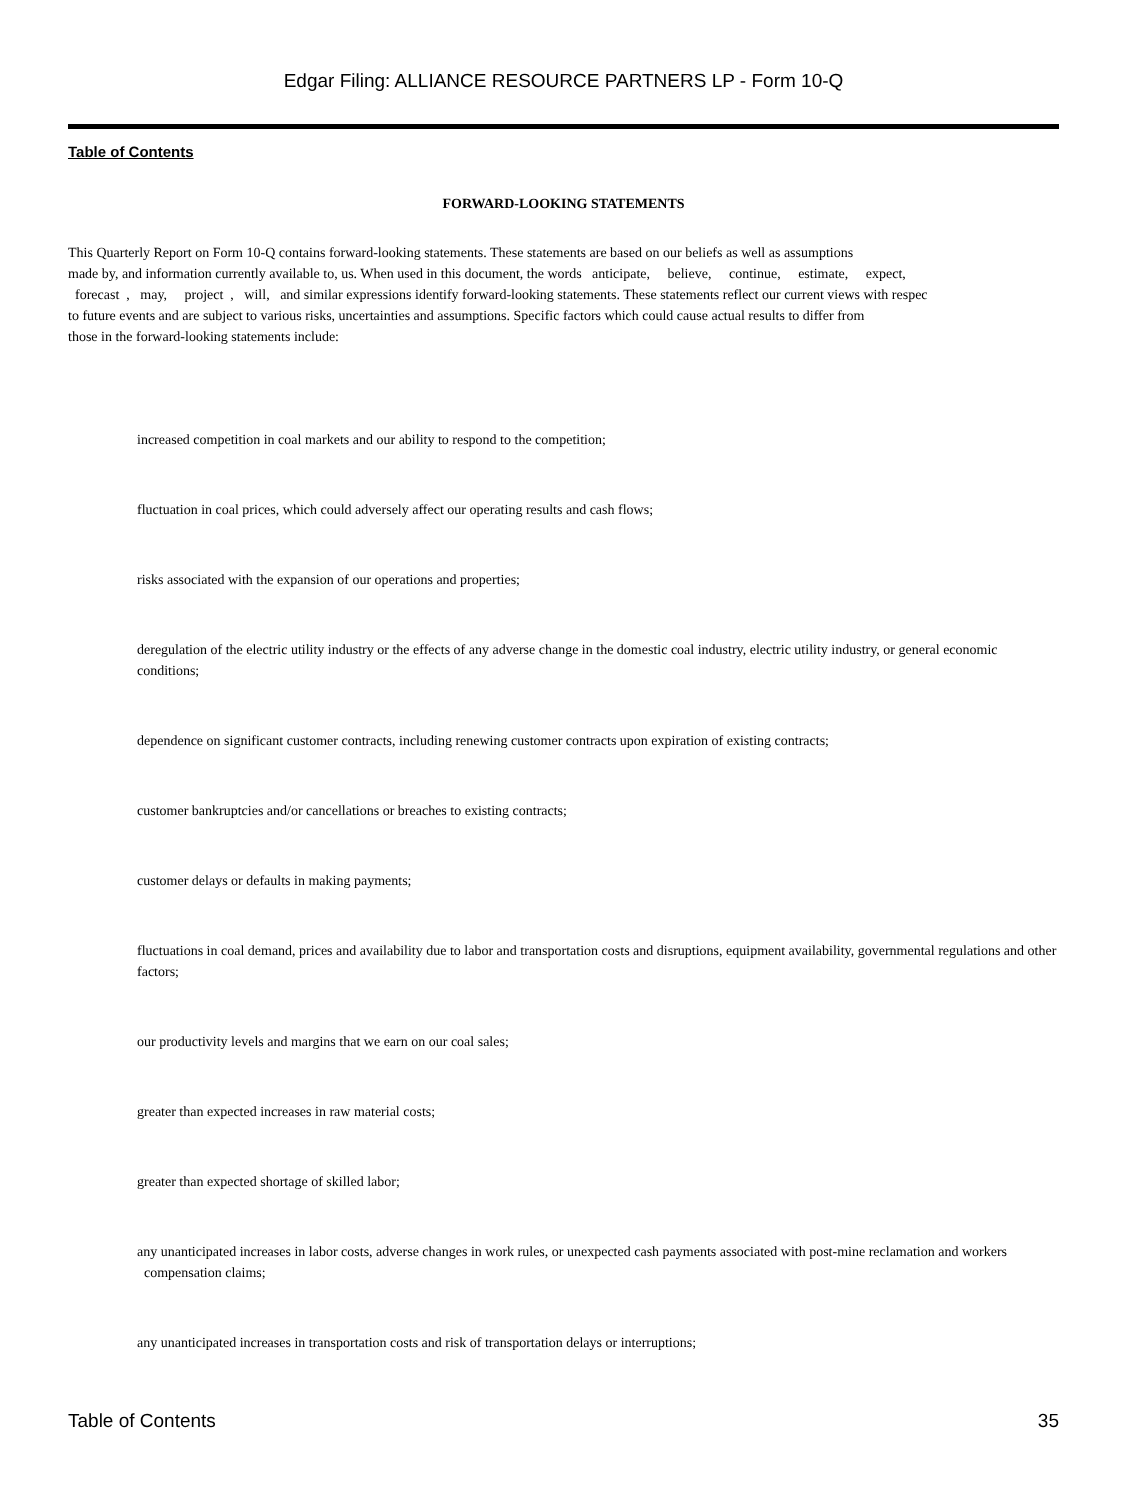Edgar Filing: ALLIANCE RESOURCE PARTNERS LP - Form 10-Q
Table of Contents
FORWARD-LOOKING STATEMENTS
This Quarterly Report on Form 10-Q contains forward-looking statements. These statements are based on our beliefs as well as assumptions
made by, and information currently available to, us. When used in this document, the words anticipate, believe, continue, estimate, expect,
forecast , may, project , will, and similar expressions identify forward-looking statements. These statements reflect our current views with respec
to future events and are subject to various risks, uncertainties and assumptions. Specific factors which could cause actual results to differ from
those in the forward-looking statements include:
increased competition in coal markets and our ability to respond to the competition;
fluctuation in coal prices, which could adversely affect our operating results and cash flows;
risks associated with the expansion of our operations and properties;
deregulation of the electric utility industry or the effects of any adverse change in the domestic coal industry, electric utility industry, or general economic conditions;
dependence on significant customer contracts, including renewing customer contracts upon expiration of existing contracts;
customer bankruptcies and/or cancellations or breaches to existing contracts;
customer delays or defaults in making payments;
fluctuations in coal demand, prices and availability due to labor and transportation costs and disruptions, equipment availability, governmental regulations and other factors;
our productivity levels and margins that we earn on our coal sales;
greater than expected increases in raw material costs;
greater than expected shortage of skilled labor;
any unanticipated increases in labor costs, adverse changes in work rules, or unexpected cash payments associated with post-mine reclamation and workers compensation claims;
any unanticipated increases in transportation costs and risk of transportation delays or interruptions;
Table of Contents 35